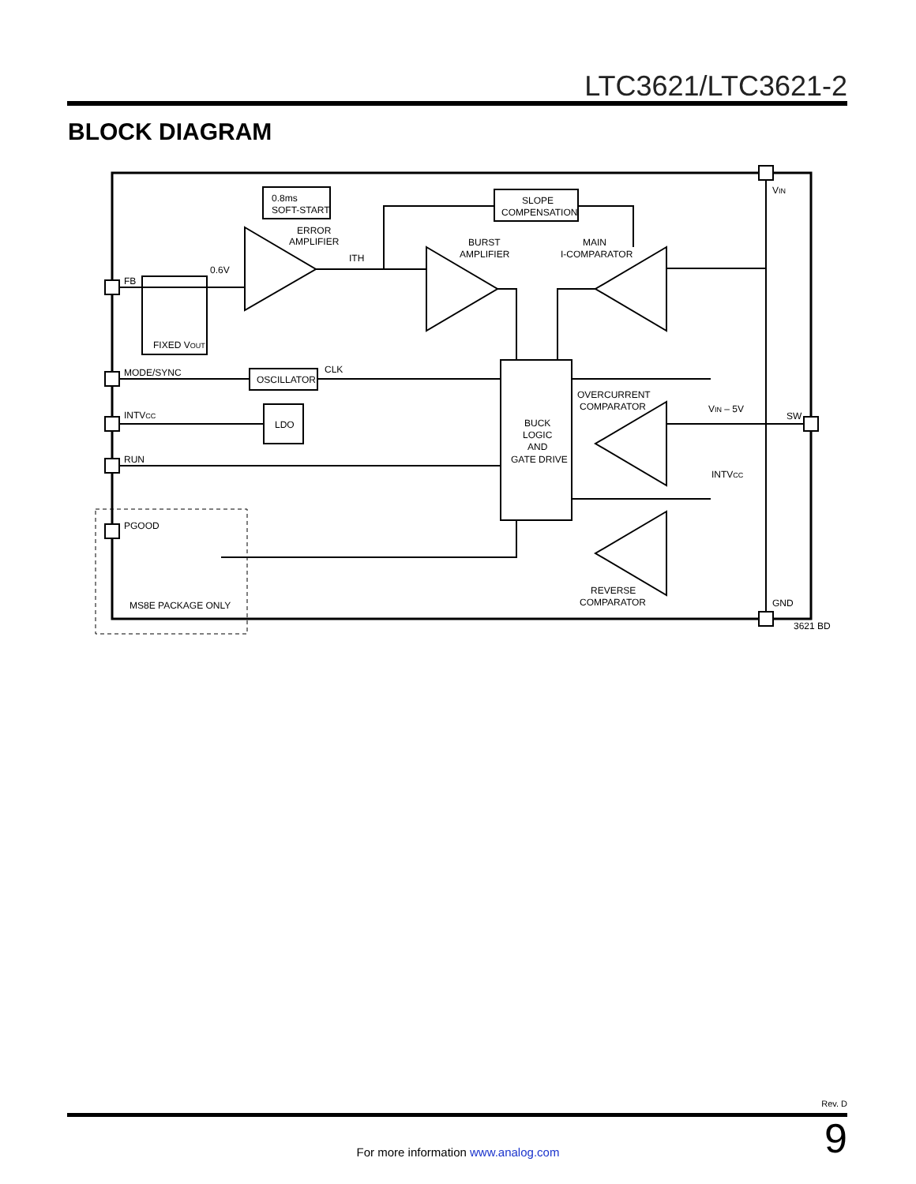LTC3621/LTC3621-2
BLOCK DIAGRAM
0.8ms
SOFT-START
ERROR
AMPLIFIER
ITH
0.6V
BURST
AMPLIFIER
SLOPE
COMPENSATION
MAIN
I-COMPARATOR
FB
FIXED VOUT
MODE/SYNC
OSCILLATOR
CLK
INTVCC
LDO
RUN
PGOOD
MS8E PACKAGE ONLY
BUCK
LOGIC
AND
GATE DRIVE
OVERCURRENT
COMPARATOR
REVERSE
COMPARATOR
VIN
VIN – 5V
SW
INTVCC
GND
3621 BD
Rev. D
9 For more information www.analog.com